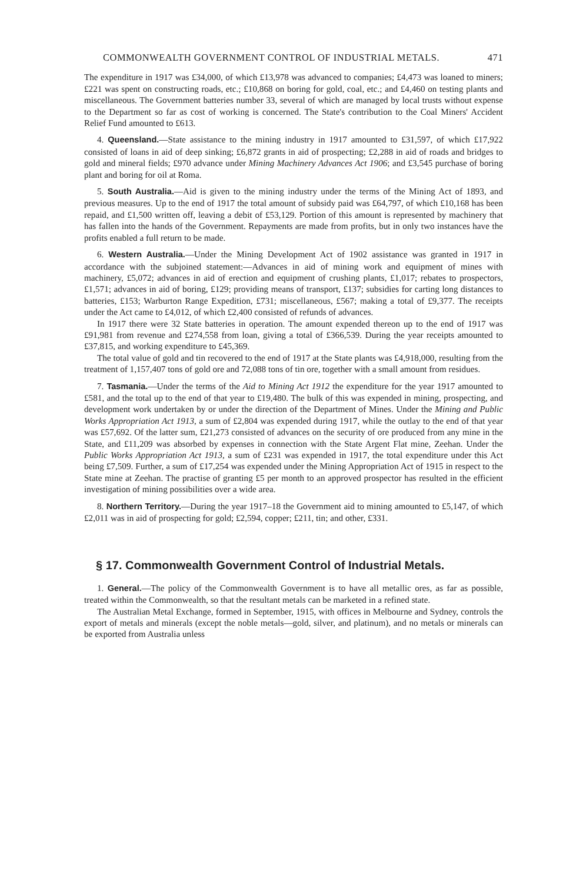COMMONWEALTH GOVERNMENT CONTROL OF INDUSTRIAL METALS. 471
The expenditure in 1917 was £34,000, of which £13,978 was advanced to companies; £4,473 was loaned to miners; £221 was spent on constructing roads, etc.; £10,868 on boring for gold, coal, etc.; and £4,460 on testing plants and miscellaneous. The Government batteries number 33, several of which are managed by local trusts without expense to the Department so far as cost of working is concerned. The State's contribution to the Coal Miners' Accident Relief Fund amounted to £613.
4. Queensland.—State assistance to the mining industry in 1917 amounted to £31,597, of which £17,922 consisted of loans in aid of deep sinking; £6,872 grants in aid of prospecting; £2,288 in aid of roads and bridges to gold and mineral fields; £970 advance under Mining Machinery Advances Act 1906; and £3,545 purchase of boring plant and boring for oil at Roma.
5. South Australia.—Aid is given to the mining industry under the terms of the Mining Act of 1893, and previous measures. Up to the end of 1917 the total amount of subsidy paid was £64,797, of which £10,168 has been repaid, and £1,500 written off, leaving a debit of £53,129. Portion of this amount is represented by machinery that has fallen into the hands of the Government. Repayments are made from profits, but in only two instances have the profits enabled a full return to be made.
6. Western Australia.—Under the Mining Development Act of 1902 assistance was granted in 1917 in accordance with the subjoined statement:—Advances in aid of mining work and equipment of mines with machinery, £5,072; advances in aid of erection and equipment of crushing plants, £1,017; rebates to prospectors, £1,571; advances in aid of boring, £129; providing means of transport, £137; subsidies for carting long distances to batteries, £153; Warburton Range Expedition, £731; miscellaneous, £567; making a total of £9,377. The receipts under the Act came to £4,012, of which £2,400 consisted of refunds of advances.
In 1917 there were 32 State batteries in operation. The amount expended thereon up to the end of 1917 was £91,981 from revenue and £274,558 from loan, giving a total of £366,539. During the year receipts amounted to £37,815, and working expenditure to £45,369.
The total value of gold and tin recovered to the end of 1917 at the State plants was £4,918,000, resulting from the treatment of 1,157,407 tons of gold ore and 72,088 tons of tin ore, together with a small amount from residues.
7. Tasmania.—Under the terms of the Aid to Mining Act 1912 the expenditure for the year 1917 amounted to £581, and the total up to the end of that year to £19,480. The bulk of this was expended in mining, prospecting, and development work undertaken by or under the direction of the Department of Mines. Under the Mining and Public Works Appropriation Act 1913, a sum of £2,804 was expended during 1917, while the outlay to the end of that year was £57,692. Of the latter sum, £21,273 consisted of advances on the security of ore produced from any mine in the State, and £11,209 was absorbed by expenses in connection with the State Argent Flat mine, Zeehan. Under the Public Works Appropriation Act 1913, a sum of £231 was expended in 1917, the total expenditure under this Act being £7,509. Further, a sum of £17,254 was expended under the Mining Appropriation Act of 1915 in respect to the State mine at Zeehan. The practise of granting £5 per month to an approved prospector has resulted in the efficient investigation of mining possibilities over a wide area.
8. Northern Territory.—During the year 1917–18 the Government aid to mining amounted to £5,147, of which £2,011 was in aid of prospecting for gold; £2,594, copper; £211, tin; and other, £331.
§ 17. Commonwealth Government Control of Industrial Metals.
1. General.—The policy of the Commonwealth Government is to have all metallic ores, as far as possible, treated within the Commonwealth, so that the resultant metals can be marketed in a refined state.
The Australian Metal Exchange, formed in September, 1915, with offices in Melbourne and Sydney, controls the export of metals and minerals (except the noble metals—gold, silver, and platinum), and no metals or minerals can be exported from Australia unless